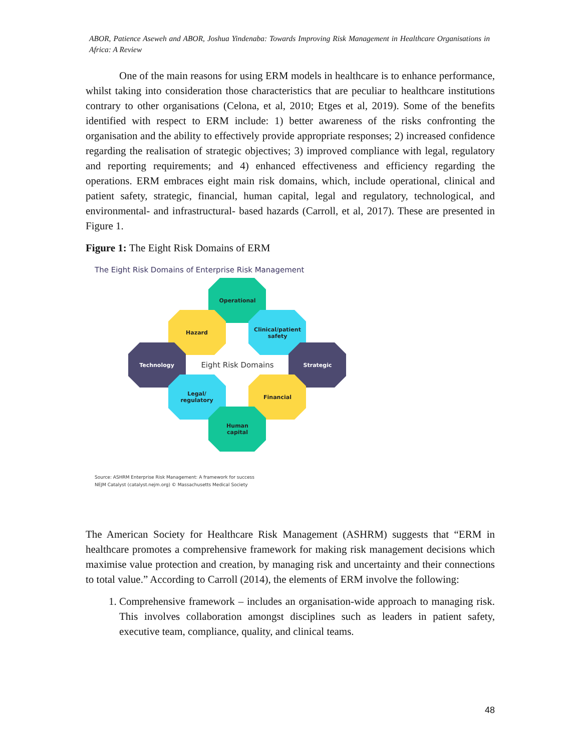ABOR, Patience Aseweh and ABOR, Joshua Yindenaba: Towards Improving Risk Management in Healthcare Organisations in Africa: A Review
One of the main reasons for using ERM models in healthcare is to enhance performance, whilst taking into consideration those characteristics that are peculiar to healthcare institutions contrary to other organisations (Celona, et al, 2010; Etges et al, 2019). Some of the benefits identified with respect to ERM include: 1) better awareness of the risks confronting the organisation and the ability to effectively provide appropriate responses; 2) increased confidence regarding the realisation of strategic objectives; 3) improved compliance with legal, regulatory and reporting requirements; and 4) enhanced effectiveness and efficiency regarding the operations. ERM embraces eight main risk domains, which, include operational, clinical and patient safety, strategic, financial, human capital, legal and regulatory, technological, and environmental- and infrastructural- based hazards (Carroll, et al, 2017). These are presented in Figure 1.
Figure 1: The Eight Risk Domains of ERM
The Eight Risk Domains of Enterprise Risk Management
Operational
Hazard
Clinical/patient
safety
Technology
Strategic
Eight Risk Domains
Legal/
regulatory
Financial
Human
capital
Source: ASHRM Enterprise Risk Management: A framework for success
NEJM Catalyst (catalyst.nejm.org) © Massachusetts Medical Society
The American Society for Healthcare Risk Management (ASHRM) suggests that “ERM in healthcare promotes a comprehensive framework for making risk management decisions which maximise value protection and creation, by managing risk and uncertainty and their connections to total value.” According to Carroll (2014), the elements of ERM involve the following:
1. Comprehensive framework – includes an organisation-wide approach to managing risk. This involves collaboration amongst disciplines such as leaders in patient safety, executive team, compliance, quality, and clinical teams.
48